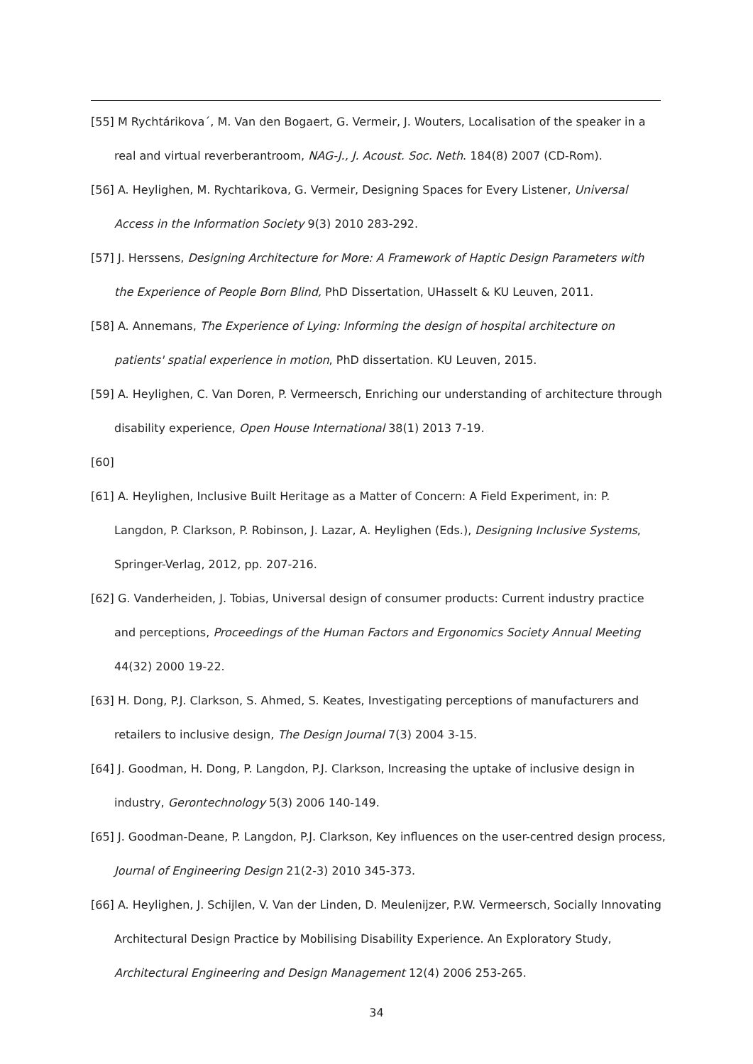[55] M Rychtárikova´, M. Van den Bogaert, G. Vermeir, J. Wouters, Localisation of the speaker in a real and virtual reverberantroom, NAG-J., J. Acoust. Soc. Neth. 184(8) 2007 (CD-Rom).
[56] A. Heylighen, M. Rychtarikova, G. Vermeir, Designing Spaces for Every Listener, Universal Access in the Information Society 9(3) 2010 283-292.
[57] J. Herssens, Designing Architecture for More: A Framework of Haptic Design Parameters with the Experience of People Born Blind, PhD Dissertation, UHasselt & KU Leuven, 2011.
[58] A. Annemans, The Experience of Lying: Informing the design of hospital architecture on patients' spatial experience in motion, PhD dissertation. KU Leuven, 2015.
[59] A. Heylighen, C. Van Doren, P. Vermeersch, Enriching our understanding of architecture through disability experience, Open House International 38(1) 2013 7-19.
[60]
[61] A. Heylighen, Inclusive Built Heritage as a Matter of Concern: A Field Experiment, in: P. Langdon, P. Clarkson, P. Robinson, J. Lazar, A. Heylighen (Eds.), Designing Inclusive Systems, Springer-Verlag, 2012, pp. 207-216.
[62] G. Vanderheiden, J. Tobias, Universal design of consumer products: Current industry practice and perceptions, Proceedings of the Human Factors and Ergonomics Society Annual Meeting 44(32) 2000 19-22.
[63] H. Dong, P.J. Clarkson, S. Ahmed, S. Keates, Investigating perceptions of manufacturers and retailers to inclusive design, The Design Journal 7(3) 2004 3-15.
[64] J. Goodman, H. Dong, P. Langdon, P.J. Clarkson, Increasing the uptake of inclusive design in industry, Gerontechnology 5(3) 2006 140-149.
[65] J. Goodman-Deane, P. Langdon, P.J. Clarkson, Key influences on the user-centred design process, Journal of Engineering Design 21(2-3) 2010 345-373.
[66] A. Heylighen, J. Schijlen, V. Van der Linden, D. Meulenijzer, P.W. Vermeersch, Socially Innovating Architectural Design Practice by Mobilising Disability Experience. An Exploratory Study, Architectural Engineering and Design Management 12(4) 2006 253-265.
34